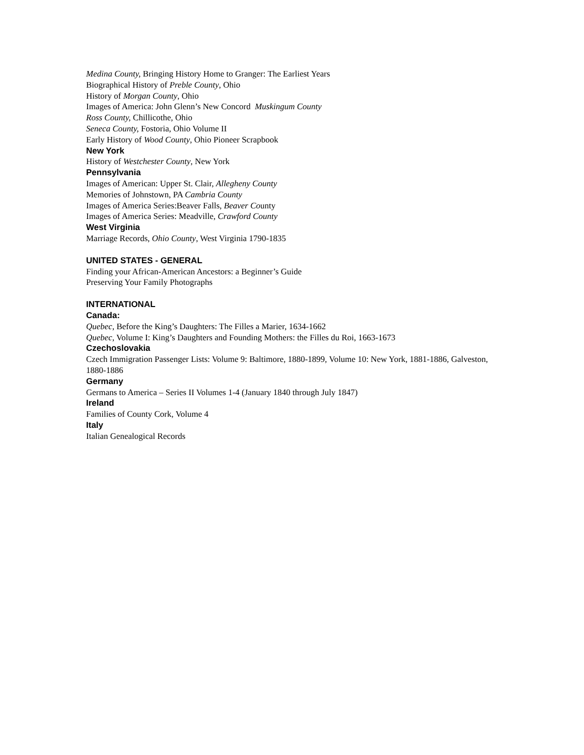Medina County, Bringing History Home to Granger: The Earliest Years
Biographical History of Preble County, Ohio
History of Morgan County, Ohio
Images of America: John Glenn’s New Concord Muskingum County
Ross County, Chillicothe, Ohio
Seneca County, Fostoria, Ohio Volume II
Early History of Wood County, Ohio Pioneer Scrapbook
New York
History of Westchester County, New York
Pennsylvania
Images of American: Upper St. Clair, Allegheny County
Memories of Johnstown, PA Cambria County
Images of America Series:Beaver Falls, Beaver County
Images of America Series: Meadville, Crawford County
West Virginia
Marriage Records, Ohio County, West Virginia 1790-1835
UNITED STATES - GENERAL
Finding your African-American Ancestors: a Beginner’s Guide
Preserving Your Family Photographs
INTERNATIONAL
Canada:
Quebec, Before the King’s Daughters: The Filles a Marier, 1634-1662
Quebec, Volume I: King’s Daughters and Founding Mothers: the Filles du Roi, 1663-1673
Czechoslovakia
Czech Immigration Passenger Lists: Volume 9: Baltimore, 1880-1899, Volume 10: New York, 1881-1886, Galveston, 1880-1886
Germany
Germans to America – Series II Volumes 1-4 (January 1840 through July 1847)
Ireland
Families of County Cork, Volume 4
Italy
Italian Genealogical Records